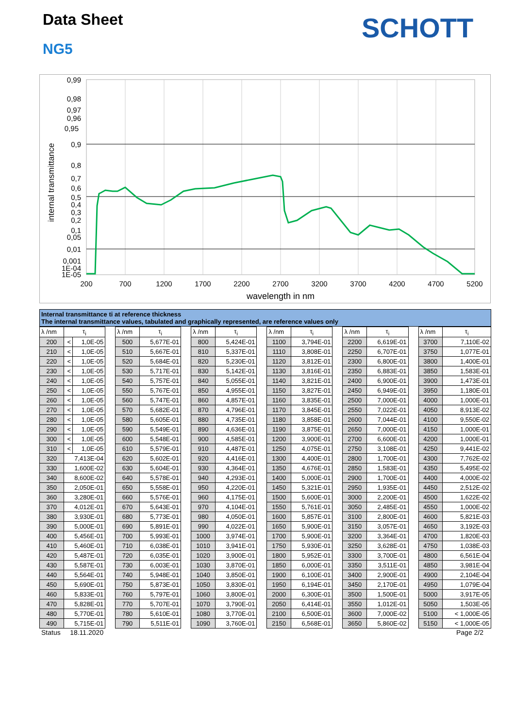Data Sheet SCHOTT
NG5
0,99
0,98
0,97
0,96
0,95
0,9
0,8
0,7
0,6
0,5
0,4
0,3
0,2
0,1
0,05
0,01
0,001
1E-04
1E-05
200
700
1200
1700
2200
2700
3200
3700
4200
4700
5200
wavelength in nm
internal transmittance
Internal transmittance ti at reference thickness
The internal transmittance values, tabulated and graphically represented, are reference values only
| λ /nm | τ<sub>i</sub> | | | λ /nm | τ<sub>i</sub> | | λ /nm | τ<sub>i</sub> | | λ /nm | τ<sub>i</sub> | | λ /nm | τ<sub>i</sub> | | λ /nm | τ<sub>i</sub> |
| 200 | < | 1,0E-05 | | 500 | 5,677E-01 | | 800 | 5,424E-01 | | 1100 | 3,794E-01 | | 2200 | 6,619E-01 | | 3700 | 7,110E-02 |
| 210 | < | 1,0E-05 | | 510 | 5,667E-01 | | 810 | 5,337E-01 | | 1110 | 3,808E-01 | | 2250 | 6,707E-01 | | 3750 | 1,077E-01 |
| 220 | < | 1,0E-05 | | 520 | 5,684E-01 | | 820 | 5,230E-01 | | 1120 | 3,812E-01 | | 2300 | 6,800E-01 | | 3800 | 1,400E-01 |
| 230 | < | 1,0E-05 | | 530 | 5,717E-01 | | 830 | 5,142E-01 | | 1130 | 3,816E-01 | | 2350 | 6,883E-01 | | 3850 | 1,583E-01 |
| 240 | < | 1,0E-05 | | 540 | 5,757E-01 | | 840 | 5,055E-01 | | 1140 | 3,821E-01 | | 2400 | 6,900E-01 | | 3900 | 1,473E-01 |
| 250 | < | 1,0E-05 | | 550 | 5,767E-01 | | 850 | 4,955E-01 | | 1150 | 3,827E-01 | | 2450 | 6,949E-01 | | 3950 | 1,180E-01 |
| 260 | < | 1,0E-05 | | 560 | 5,747E-01 | | 860 | 4,857E-01 | | 1160 | 3,835E-01 | | 2500 | 7,000E-01 | | 4000 | 1,000E-01 |
| 270 | < | 1,0E-05 | | 570 | 5,682E-01 | | 870 | 4,796E-01 | | 1170 | 3,845E-01 | | 2550 | 7,022E-01 | | 4050 | 8,913E-02 |
| 280 | < | 1,0E-05 | | 580 | 5,605E-01 | | 880 | 4,735E-01 | | 1180 | 3,858E-01 | | 2600 | 7,044E-01 | | 4100 | 9,550E-02 |
| 290 | < | 1,0E-05 | | 590 | 5,549E-01 | | 890 | 4,636E-01 | | 1190 | 3,875E-01 | | 2650 | 7,000E-01 | | 4150 | 1,000E-01 |
| 300 | < | 1,0E-05 | | 600 | 5,548E-01 | | 900 | 4,585E-01 | | 1200 | 3,900E-01 | | 2700 | 6,600E-01 | | 4200 | 1,000E-01 |
| 310 | < | 1,0E-05 | | 610 | 5,579E-01 | | 910 | 4,487E-01 | | 1250 | 4,075E-01 | | 2750 | 3,108E-01 | | 4250 | 9,441E-02 |
| 320 | 7,413E-04 | | | 620 | 5,602E-01 | | 920 | 4,416E-01 | | 1300 | 4,400E-01 | | 2800 | 1,700E-01 | | 4300 | 7,762E-02 |
| 330 | 1,600E-02 | | | 630 | 5,604E-01 | | 930 | 4,364E-01 | | 1350 | 4,676E-01 | | 2850 | 1,583E-01 | | 4350 | 5,495E-02 |
| 340 | 8,600E-02 | | | 640 | 5,578E-01 | | 940 | 4,293E-01 | | 1400 | 5,000E-01 | | 2900 | 1,700E-01 | | 4400 | 4,000E-02 |
| 350 | 2,050E-01 | | | 650 | 5,558E-01 | | 950 | 4,220E-01 | | 1450 | 5,321E-01 | | 2950 | 1,935E-01 | | 4450 | 2,512E-02 |
| 360 | 3,280E-01 | | | 660 | 5,576E-01 | | 960 | 4,175E-01 | | 1500 | 5,600E-01 | | 3000 | 2,200E-01 | | 4500 | 1,622E-02 |
| 370 | 4,012E-01 | | | 670 | 5,643E-01 | | 970 | 4,104E-01 | | 1550 | 5,761E-01 | | 3050 | 2,485E-01 | | 4550 | 1,000E-02 |
| 380 | 3,930E-01 | | | 680 | 5,773E-01 | | 980 | 4,050E-01 | | 1600 | 5,857E-01 | | 3100 | 2,800E-01 | | 4600 | 5,821E-03 |
| 390 | 5,000E-01 | | | 690 | 5,891E-01 | | 990 | 4,022E-01 | | 1650 | 5,900E-01 | | 3150 | 3,057E-01 | | 4650 | 3,192E-03 |
| 400 | 5,456E-01 | | | 700 | 5,993E-01 | | 1000 | 3,974E-01 | | 1700 | 5,900E-01 | | 3200 | 3,364E-01 | | 4700 | 1,820E-03 |
| 410 | 5,460E-01 | | | 710 | 6,038E-01 | | 1010 | 3,941E-01 | | 1750 | 5,930E-01 | | 3250 | 3,628E-01 | | 4750 | 1,038E-03 |
| 420 | 5,487E-01 | | | 720 | 6,035E-01 | | 1020 | 3,900E-01 | | 1800 | 5,952E-01 | | 3300 | 3,700E-01 | | 4800 | 6,561E-04 |
| 430 | 5,587E-01 | | | 730 | 6,003E-01 | | 1030 | 3,870E-01 | | 1850 | 6,000E-01 | | 3350 | 3,511E-01 | | 4850 | 3,981E-04 |
| 440 | 5,564E-01 | | | 740 | 5,948E-01 | | 1040 | 3,850E-01 | | 1900 | 6,100E-01 | | 3400 | 2,900E-01 | | 4900 | 2,104E-04 |
| 450 | 5,690E-01 | | | 750 | 5,873E-01 | | 1050 | 3,830E-01 | | 1950 | 6,194E-01 | | 3450 | 2,170E-01 | | 4950 | 1,079E-04 |
| 460 | 5,833E-01 | | | 760 | 5,797E-01 | | 1060 | 3,800E-01 | | 2000 | 6,300E-01 | | 3500 | 1,500E-01 | | 5000 | 3,917E-05 |
| 470 | 5,828E-01 | | | 770 | 5,707E-01 | | 1070 | 3,790E-01 | | 2050 | 6,414E-01 | | 3550 | 1,012E-01 | | 5050 | 1,503E-05 |
| 480 | 5,770E-01 | | | 780 | 5,610E-01 | | 1080 | 3,770E-01 | | 2100 | 6,500E-01 | | 3600 | 7,000E-02 | | 5100 | < 1,000E-05 |
| 490 | 5,715E-01 | | | 790 | 5,511E-01 | | 1090 | 3,760E-01 | | 2150 | 6,568E-01 | | 3650 | 5,860E-02 | | 5150 | < 1,000E-05 |
Status 18.11.2020 Page 2/2